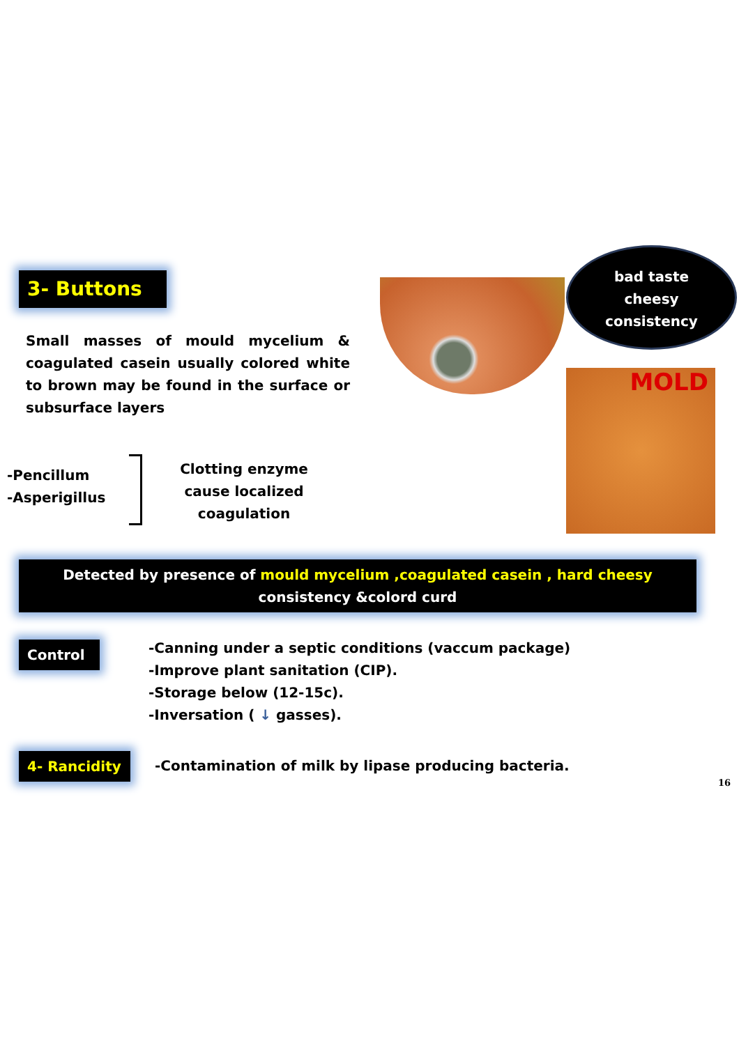3- Buttons
bad taste
cheesy
consistency
MOLD
Small masses of mould mycelium & coagulated casein usually colored white to brown may be found in the surface or subsurface layers
-Pencillum
-Asperigillus
Clotting enzyme cause localized coagulation
Detected by presence of mould mycelium ,coagulated casein , hard cheesy consistency &colord curd
Control
-Canning under a septic conditions (vaccum package)
-Improve plant sanitation (CIP).
-Storage below (12-15c).
-Inversation ( ↓ gasses).
4- Rancidity
-Contamination of milk by lipase producing bacteria.
16